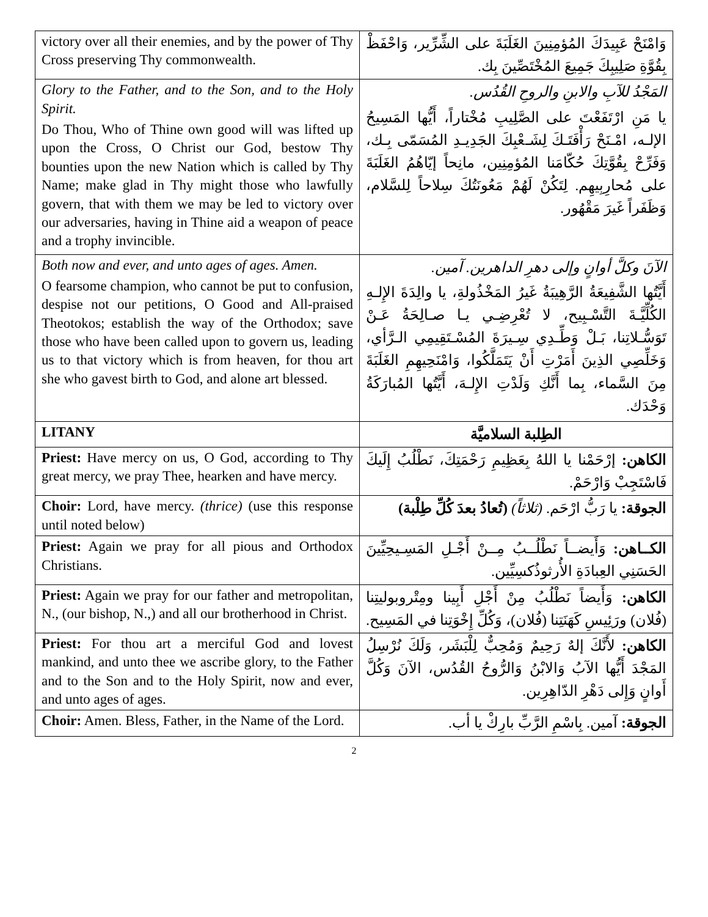| victory over all their enemies, and by the power of Thy Cross preserving Thy commonwealth. | وَامْنَحْ عَبِيدَكَ المُؤمِنِينَ الغَلَبَةَ على الشِّرِّير، وَاحْفَظْ بِقُوَّةِ صَلِيبِكَ جَمِيعَ المُخْتَصِّينَ بِك. |
| Glory to the Father, and to the Son, and to the Holy Spirit. Do Thou, Who of Thine own good will was lifted up upon the Cross, O Christ our God, bestow Thy bounties upon the new Nation which is called by Thy Name; make glad in Thy might those who lawfully govern, that with them we may be led to victory over our adversaries, having in Thine aid a weapon of peace and a trophy invincible. | المَجْدُ للآبِ والابنِ والروحِ القُدُس. يا مَنِ ارْتَفَعْتَ على الصَّلِيبِ مُخْتاراً، أَيُّها المَسِيحُ الإلـه، امْـنَحْ رَأْفَتَـكَ لِشَـعْبِكَ الجَدِيـدِ المُسَمّى بِـك، وَفَرِّحْ بِقُوَّتِكَ حُكّامَنا المُؤمِنِين، مانِحاً إيّاهُمُ الغَلَبَةَ على مُحارِبِيهِم. لِتَكُنْ لَهُمْ مَعُونَتُكَ سِلاحاً لِلسَّلام، وَظَفَراً غَيرَ مَقْهُور. |
| Both now and ever, and unto ages of ages. Amen. O fearsome champion, who cannot be put to confusion, despise not our petitions, O Good and All-praised Theotokos; establish the way of the Orthodox; save those who have been called upon to govern us, leading us to that victory which is from heaven, for thou art she who gavest birth to God, and alone art blessed. | الآنَ وكلَّ أوانٍ وإلى دهرِ الداهرين. آمين. أَيَّتُها الشَّفِيعَةُ الرَّهِيبَةُ غَيرُ المَخْذُولةِ، يا والِدَةَ الإِلـهِ الكُلِّيَّـةَ التَّسْـبِيح، لا تُعْرِضِـي يـا صـالِحَةُ عَـنْ تَوَسُّـلاتِنا، بَـلْ وَطِّـدِي سِـيرَةَ المُسْـتَقِيمِي الـرَّأي، وَخَلِّصِي الذِينَ أَمَرْتِ أَنْ يَتَمَلَّكُوا، وَامْنَحِيهِمِ الغَلَبَةَ مِنَ السَّماء، بِما أَنَّكِ وَلَدْتِ الإِلـهَ، أَيَّتُها المُبارَكَةُ وَحْدَك. |
| LITANY | الطِلبة السلاميَّة |
| Priest: Have mercy on us, O God, according to Thy great mercy, we pray Thee, hearken and have mercy. | الكاهن: إرْحَمْنا يا اللهُ بِعَظِيمِ رَحْمَتِكَ، نَطْلُبُ إِلَيكَ فَاسْتَجِبْ وَارْحَمْ. |
| Choir: Lord, have mercy. (thrice) (use this response until noted below) | الجوقة: يا رَبُّ ارْحَم. (ثلاثاً) (تُعادُ بعدَ كُلِّ طِلْبة) |
| Priest: Again we pray for all pious and Orthodox Christians. | الكــاهن: وَأَيضــاً نَطْلُــبُ مِــنْ أَجْـلِ المَسِـيحِيِّينَ الحَسَنِي العِبادَةِ الأُرثوذُكسِيِّين. |
| Priest: Again we pray for our father and metropolitan, N., (our bishop, N.,) and all our brotherhood in Christ. | الكاهن: وَأَيضاً نَطْلُبُ مِنْ أَجْلِ أَبِينا ومِتْروبوليتِنا (فُلان) ورَئِيسِ كَهَنَتِنا (فُلان)، وَكُلِّ إِخْوَتِنا في المَسِيح. |
| Priest: For thou art a merciful God and lovest mankind, and unto thee we ascribe glory, to the Father and to the Son and to the Holy Spirit, now and ever, and unto ages of ages. | الكاهن: لأَنَّكَ إلهٌ رَحِيمٌ وَمُحِبٌّ لِلْبَشَر، وَلَكَ نُرْسِلُ المَجْدَ أَيُّها الآبُ وَالابْنُ وَالرُّوحُ القُدُس، الآنَ وَكُلَّ أَوانٍ وَإِلى دَهْرِ الدّاهِرِين. |
| Choir: Amen. Bless, Father, in the Name of the Lord. | الجوقة: آمين. بِاسْمِ الرَّبِّ بارِكْ يا أب. |
2